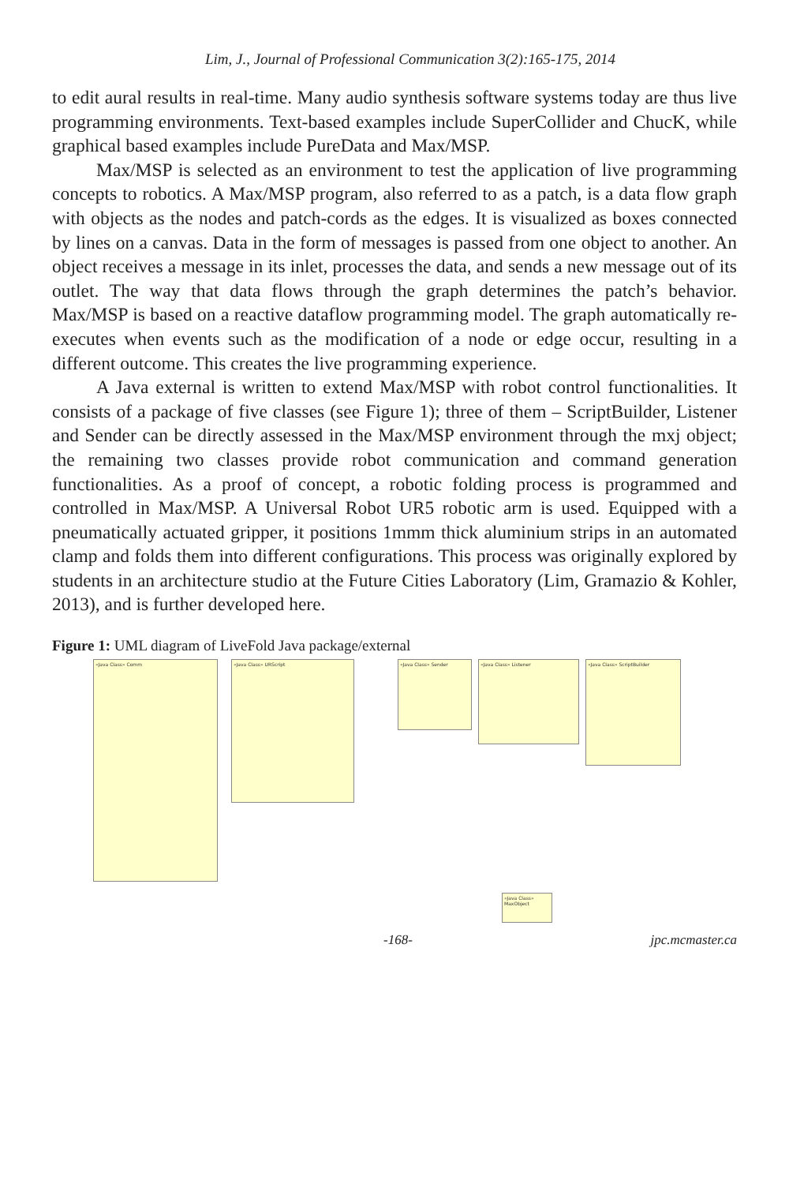Lim, J., Journal of Professional Communication 3(2):165-175, 2014
to edit aural results in real-time. Many audio synthesis software systems today are thus live programming environments. Text-based examples include SuperCollider and ChucK, while graphical based examples include PureData and Max/MSP.
Max/MSP is selected as an environment to test the application of live programming concepts to robotics. A Max/MSP program, also referred to as a patch, is a data flow graph with objects as the nodes and patch-cords as the edges. It is visualized as boxes connected by lines on a canvas. Data in the form of messages is passed from one object to another. An object receives a message in its inlet, processes the data, and sends a new message out of its outlet. The way that data flows through the graph determines the patch’s behavior. Max/MSP is based on a reactive dataflow programming model. The graph automatically re-executes when events such as the modification of a node or edge occur, resulting in a different outcome. This creates the live programming experience.
A Java external is written to extend Max/MSP with robot control functionalities. It consists of a package of five classes (see Figure 1); three of them – ScriptBuilder, Listener and Sender can be directly assessed in the Max/MSP environment through the mxj object; the remaining two classes provide robot communication and command generation functionalities. As a proof of concept, a robotic folding process is programmed and controlled in Max/MSP. A Universal Robot UR5 robotic arm is used. Equipped with a pneumatically actuated gripper, it positions 1mmm thick aluminium strips in an automated clamp and folds them into different configurations. This process was originally explored by students in an architecture studio at the Future Cities Laboratory (Lim, Gramazio & Kohler, 2013), and is further developed here.
Figure 1: UML diagram of LiveFold Java package/external
«Java Class» Comm «Java Class» URScript «Java Class» Sender «Java Class» Listener «Java Class» ScriptBuilder
«Java Class» MaxObject
-168- jpc.mcmaster.ca